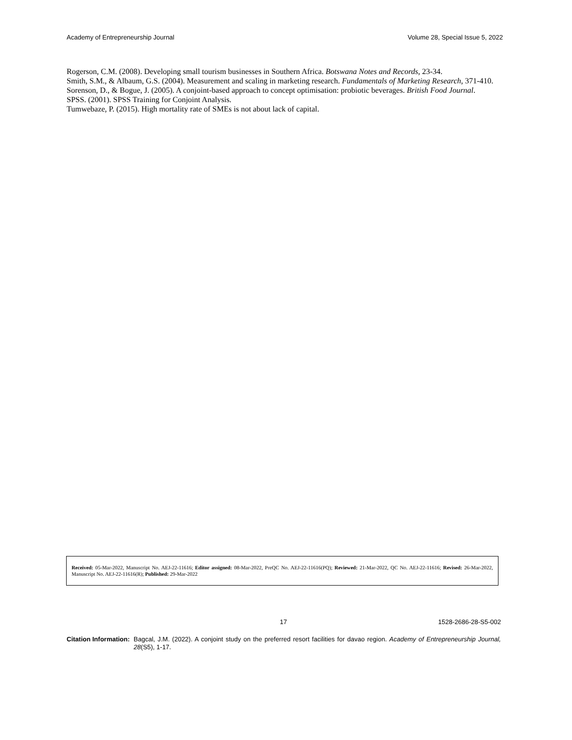Academy of Entrepreneurship Journal Volume 28, Special Issue 5, 2022
Rogerson, C.M. (2008). Developing small tourism businesses in Southern Africa. Botswana Notes and Records, 23-34.
Smith, S.M., & Albaum, G.S. (2004). Measurement and scaling in marketing research. Fundamentals of Marketing Research, 371-410.
Sorenson, D., & Bogue, J. (2005). A conjoint-based approach to concept optimisation: probiotic beverages. British Food Journal.
SPSS. (2001). SPSS Training for Conjoint Analysis.
Tumwebaze, P. (2015). High mortality rate of SMEs is not about lack of capital.
Received: 05-Mar-2022, Manuscript No. AEJ-22-11616; Editor assigned: 08-Mar-2022, PreQC No. AEJ-22-11616(PQ); Reviewed: 21-Mar-2022, QC No. AEJ-22-11616; Revised: 26-Mar-2022, Manuscript No. AEJ-22-11616(R); Published: 29-Mar-2022
17 1528-2686-28-S5-002
Citation Information: Bagcal, J.M. (2022). A conjoint study on the preferred resort facilities for davao region. Academy of Entrepreneurship Journal, 28(S5), 1-17.